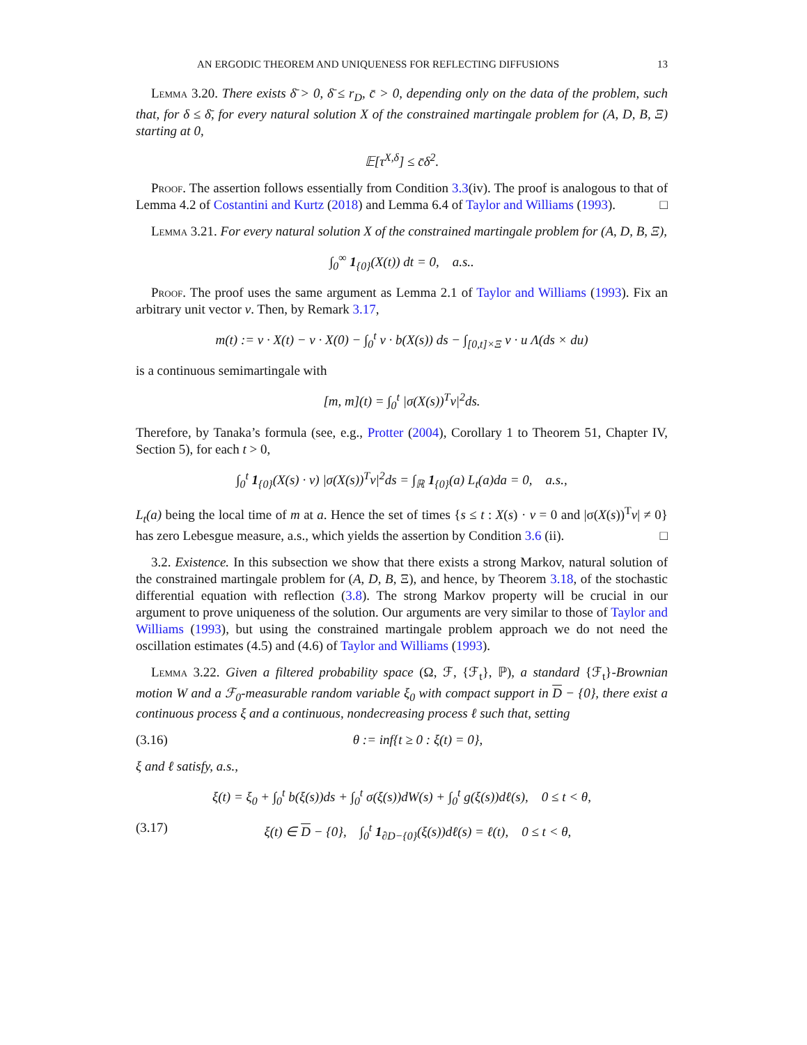AN ERGODIC THEOREM AND UNIQUENESS FOR REFLECTING DIFFUSIONS 13
Lemma 3.20. There exists δ̄ > 0, δ̄ ≤ r<sub>D</sub>, c̄ > 0, depending only on the data of the problem, such that, for δ ≤ δ̄, for every natural solution X of the constrained martingale problem for (A, D, B, Ξ) starting at 0,
𝔼[τ<sup>X,δ</sup>] ≤ c̄δ<sup>2</sup>.
Proof. The assertion follows essentially from Condition 3.3(iv). The proof is analogous to that of Lemma 4.2 of Costantini and Kurtz (2018) and Lemma 6.4 of Taylor and Williams (1993). □
Lemma 3.21. For every natural solution X of the constrained martingale problem for (A, D, B, Ξ),
∫<sub>0</sub><sup>∞</sup> 1<sub>{0}</sub>(X(t)) dt = 0, a.s..
Proof. The proof uses the same argument as Lemma 2.1 of Taylor and Williams (1993). Fix an arbitrary unit vector v. Then, by Remark 3.17,
m(t) := v · X(t) − v · X(0) − ∫<sub>0</sub><sup>t</sup> v · b(X(s)) ds − ∫<sub>[0,t]×Ξ</sub> v · u Λ(ds × du)
is a continuous semimartingale with
[m, m](t) = ∫<sub>0</sub><sup>t</sup> |σ(X(s))<sup>T</sup>v|<sup>2</sup>ds.
Therefore, by Tanaka’s formula (see, e.g., Protter (2004), Corollary 1 to Theorem 51, Chapter IV, Section 5), for each t > 0,
∫<sub>0</sub><sup>t</sup> 1<sub>{0}</sub>(X(s) · v) |σ(X(s))<sup>T</sup>v|<sup>2</sup>ds = ∫<sub>ℝ</sub> 1<sub>{0}</sub>(a) L<sub>t</sub>(a)da = 0, a.s.,
L<sub>t</sub>(a) being the local time of m at a. Hence the set of times {s ≤ t : X(s) · v = 0 and |σ(X(s))<sup>T</sup>v| ≠ 0} has zero Lebesgue measure, a.s., which yields the assertion by Condition 3.6 (ii). □
3.2. Existence. In this subsection we show that there exists a strong Markov, natural solution of the constrained martingale problem for (A, D, B, Ξ), and hence, by Theorem 3.18, of the stochastic differential equation with reflection (3.8). The strong Markov property will be crucial in our argument to prove uniqueness of the solution. Our arguments are very similar to those of Taylor and Williams (1993), but using the constrained martingale problem approach we do not need the oscillation estimates (4.5) and (4.6) of Taylor and Williams (1993).
Lemma 3.22. Given a filtered probability space (Ω, ℱ, {ℱ<sub>t</sub>}, ℙ), a standard {ℱ<sub>t</sub>}-Brownian motion W and a ℱ<sub>0</sub>-measurable random variable ξ<sub>0</sub> with compact support in D − {0}, there exist a continuous process ξ and a continuous, nondecreasing process ℓ such that, setting
(3.16) θ := inf{t ≥ 0 : ξ(t) = 0},
ξ and ℓ satisfy, a.s.,
ξ(t) = ξ<sub>0</sub> + ∫<sub>0</sub><sup>t</sup> b(ξ(s))ds + ∫<sub>0</sub><sup>t</sup> σ(ξ(s))dW(s) + ∫<sub>0</sub><sup>t</sup> g(ξ(s))dℓ(s), 0 ≤ t < θ,
(3.17) ξ(t) ∈ D − {0}, ∫<sub>0</sub><sup>t</sup> 1<sub>∂D−{0}</sub>(ξ(s))dℓ(s) = ℓ(t), 0 ≤ t < θ,